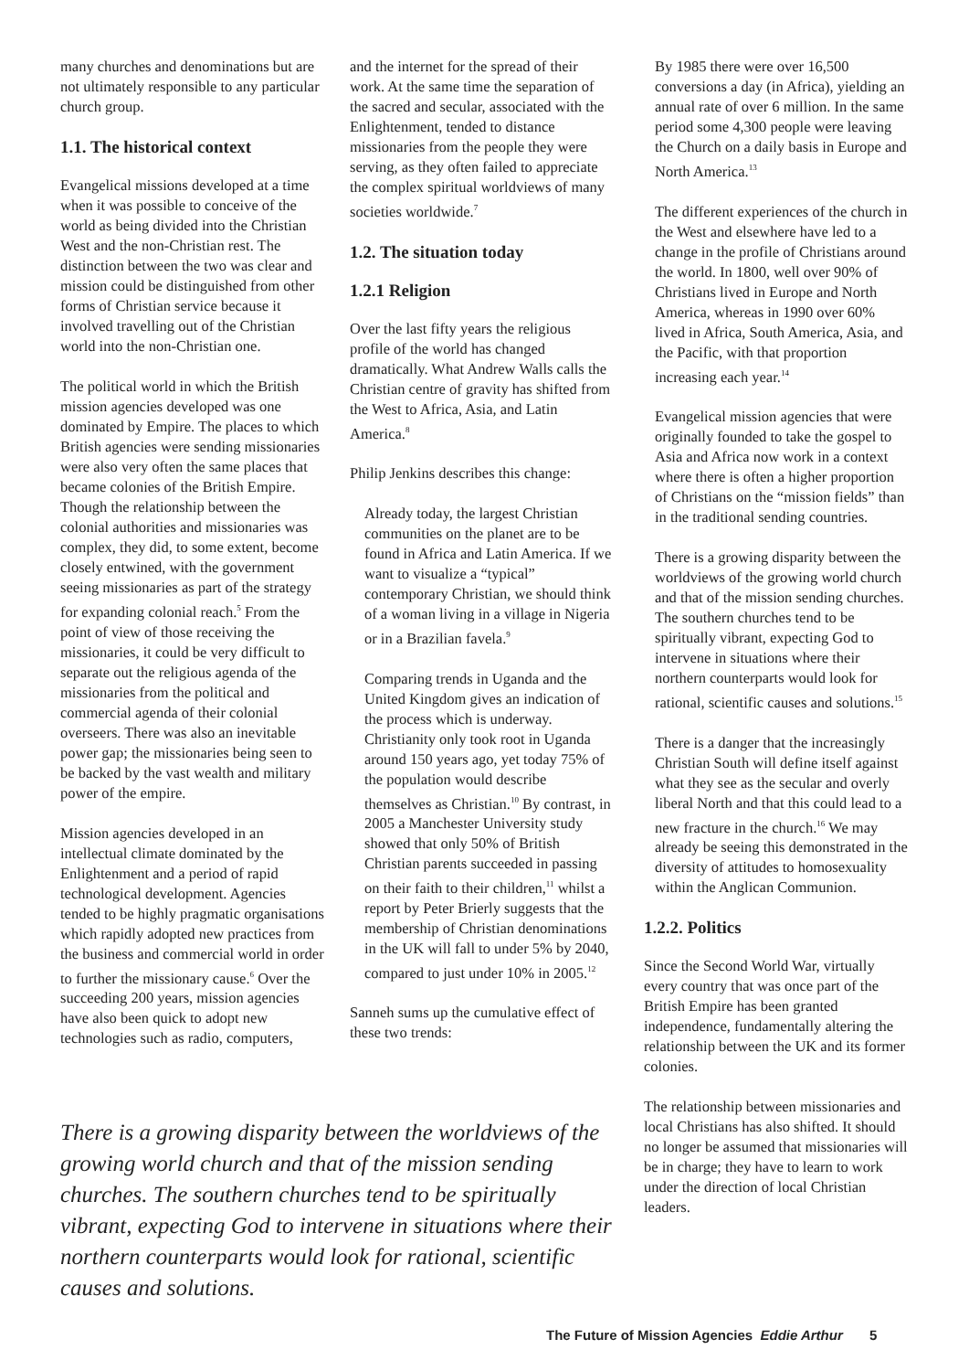many churches and denominations but are not ultimately responsible to any particular church group.
1.1. The historical context
Evangelical missions developed at a time when it was possible to conceive of the world as being divided into the Christian West and the non-Christian rest. The distinction between the two was clear and mission could be distinguished from other forms of Christian service because it involved travelling out of the Christian world into the non-Christian one.
The political world in which the British mission agencies developed was one dominated by Empire. The places to which British agencies were sending missionaries were also very often the same places that became colonies of the British Empire. Though the relationship between the colonial authorities and missionaries was complex, they did, to some extent, become closely entwined, with the government seeing missionaries as part of the strategy for expanding colonial reach.<sup>5</sup> From the point of view of those receiving the missionaries, it could be very difficult to separate out the religious agenda of the missionaries from the political and commercial agenda of their colonial overseers. There was also an inevitable power gap; the missionaries being seen to be backed by the vast wealth and military power of the empire.
Mission agencies developed in an intellectual climate dominated by the Enlightenment and a period of rapid technological development. Agencies tended to be highly pragmatic organisations which rapidly adopted new practices from the business and commercial world in order to further the missionary cause.<sup>6</sup> Over the succeeding 200 years, mission agencies have also been quick to adopt new technologies such as radio, computers,
and the internet for the spread of their work. At the same time the separation of the sacred and secular, associated with the Enlightenment, tended to distance missionaries from the people they were serving, as they often failed to appreciate the complex spiritual worldviews of many societies worldwide.<sup>7</sup>
1.2. The situation today
1.2.1 Religion
Over the last fifty years the religious profile of the world has changed dramatically. What Andrew Walls calls the Christian centre of gravity has shifted from the West to Africa, Asia, and Latin America.<sup>8</sup>
Philip Jenkins describes this change:
Already today, the largest Christian communities on the planet are to be found in Africa and Latin America. If we want to visualize a “typical” contemporary Christian, we should think of a woman living in a village in Nigeria or in a Brazilian favela.<sup>9</sup>
Comparing trends in Uganda and the United Kingdom gives an indication of the process which is underway. Christianity only took root in Uganda around 150 years ago, yet today 75% of the population would describe themselves as Christian.<sup>10</sup> By contrast, in 2005 a Manchester University study showed that only 50% of British Christian parents succeeded in passing on their faith to their children,<sup>11</sup> whilst a report by Peter Brierly suggests that the membership of Christian denominations in the UK will fall to under 5% by 2040, compared to just under 10% in 2005.<sup>12</sup>
Sanneh sums up the cumulative effect of these two trends:
By 1985 there were over 16,500 conversions a day (in Africa), yielding an annual rate of over 6 million. In the same period some 4,300 people were leaving the Church on a daily basis in Europe and North America.<sup>13</sup>
The different experiences of the church in the West and elsewhere have led to a change in the profile of Christians around the world. In 1800, well over 90% of Christians lived in Europe and North America, whereas in 1990 over 60% lived in Africa, South America, Asia, and the Pacific, with that proportion increasing each year.<sup>14</sup>
Evangelical mission agencies that were originally founded to take the gospel to Asia and Africa now work in a context where there is often a higher proportion of Christians on the “mission fields” than in the traditional sending countries.
There is a growing disparity between the worldviews of the growing world church and that of the mission sending churches. The southern churches tend to be spiritually vibrant, expecting God to intervene in situations where their northern counterparts would look for rational, scientific causes and solutions.<sup>15</sup>
There is a danger that the increasingly Christian South will define itself against what they see as the secular and overly liberal North and that this could lead to a new fracture in the church.<sup>16</sup> We may already be seeing this demonstrated in the diversity of attitudes to homosexuality within the Anglican Communion.
1.2.2. Politics
Since the Second World War, virtually every country that was once part of the British Empire has been granted independence, fundamentally altering the relationship between the UK and its former colonies.
The relationship between missionaries and local Christians has also shifted. It should no longer be assumed that missionaries will be in charge; they have to learn to work under the direction of local Christian leaders.
There is a growing disparity between the worldviews of the growing world church and that of the mission sending churches. The southern churches tend to be spiritually vibrant, expecting God to intervene in situations where their northern counterparts would look for rational, scientific causes and solutions.
The Future of Mission Agencies Eddie Arthur 5